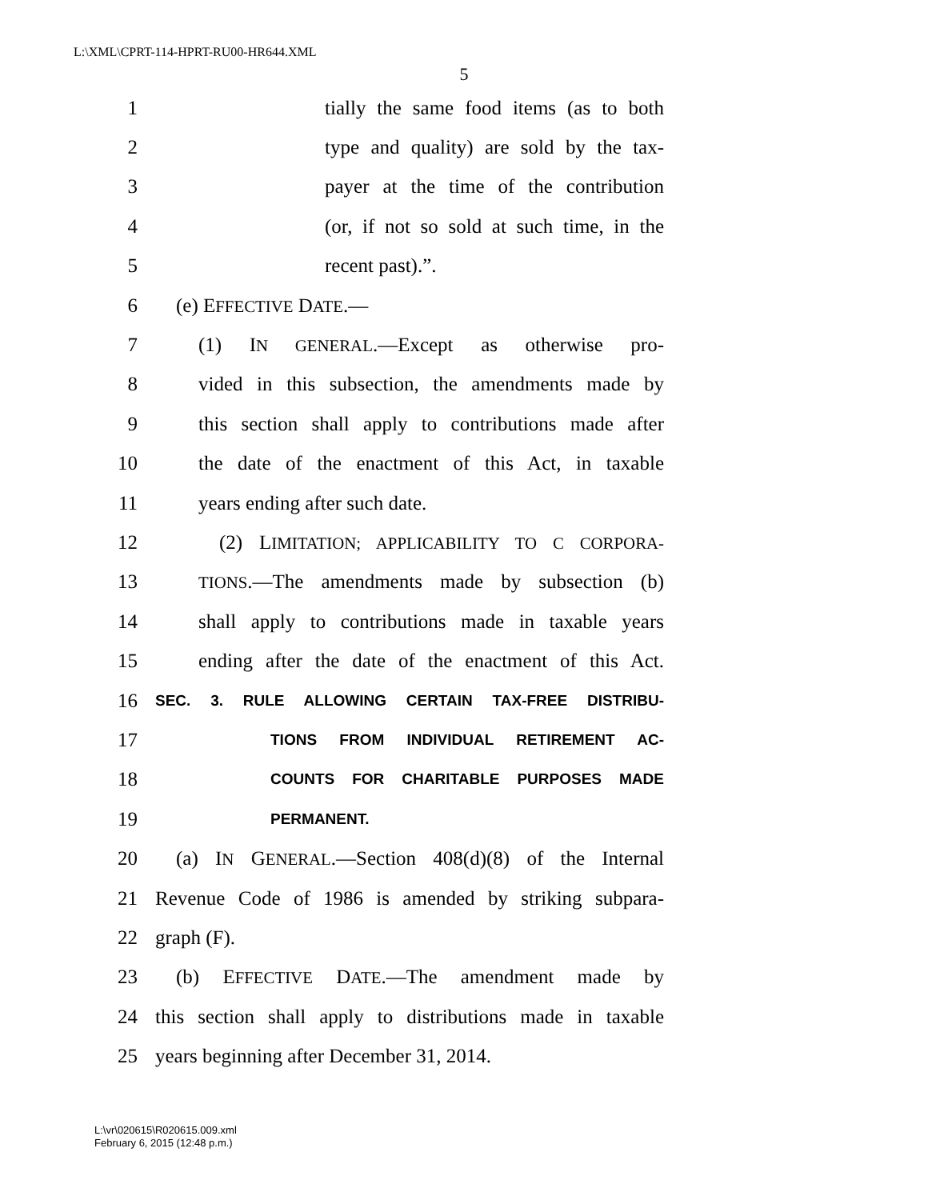L:\XML\CPRT-114-HPRT-RU00-HR644.XML
5
1 tially the same food items (as to both
2 type and quality) are sold by the tax-
3 payer at the time of the contribution
4 (or, if not so sold at such time, in the
5 recent past).”.
6 (e) EFFECTIVE DATE.—
7 (1) IN GENERAL.—Except as otherwise pro-
8 vided in this subsection, the amendments made by
9 this section shall apply to contributions made after
10 the date of the enactment of this Act, in taxable
11 years ending after such date.
12 (2) LIMITATION; APPLICABILITY TO C CORPORA-
13 TIONS.—The amendments made by subsection (b)
14 shall apply to contributions made in taxable years
15 ending after the date of the enactment of this Act.
16 SEC. 3. RULE ALLOWING CERTAIN TAX-FREE DISTRIBU-
17 TIONS FROM INDIVIDUAL RETIREMENT AC-
18 COUNTS FOR CHARITABLE PURPOSES MADE
19 PERMANENT.
20 (a) IN GENERAL.—Section 408(d)(8) of the Internal
21 Revenue Code of 1986 is amended by striking subpara-
22 graph (F).
23 (b) EFFECTIVE DATE.—The amendment made by
24 this section shall apply to distributions made in taxable
25 years beginning after December 31, 2014.
L:\vr\020615\R020615.009.xml
February 6, 2015 (12:48 p.m.)